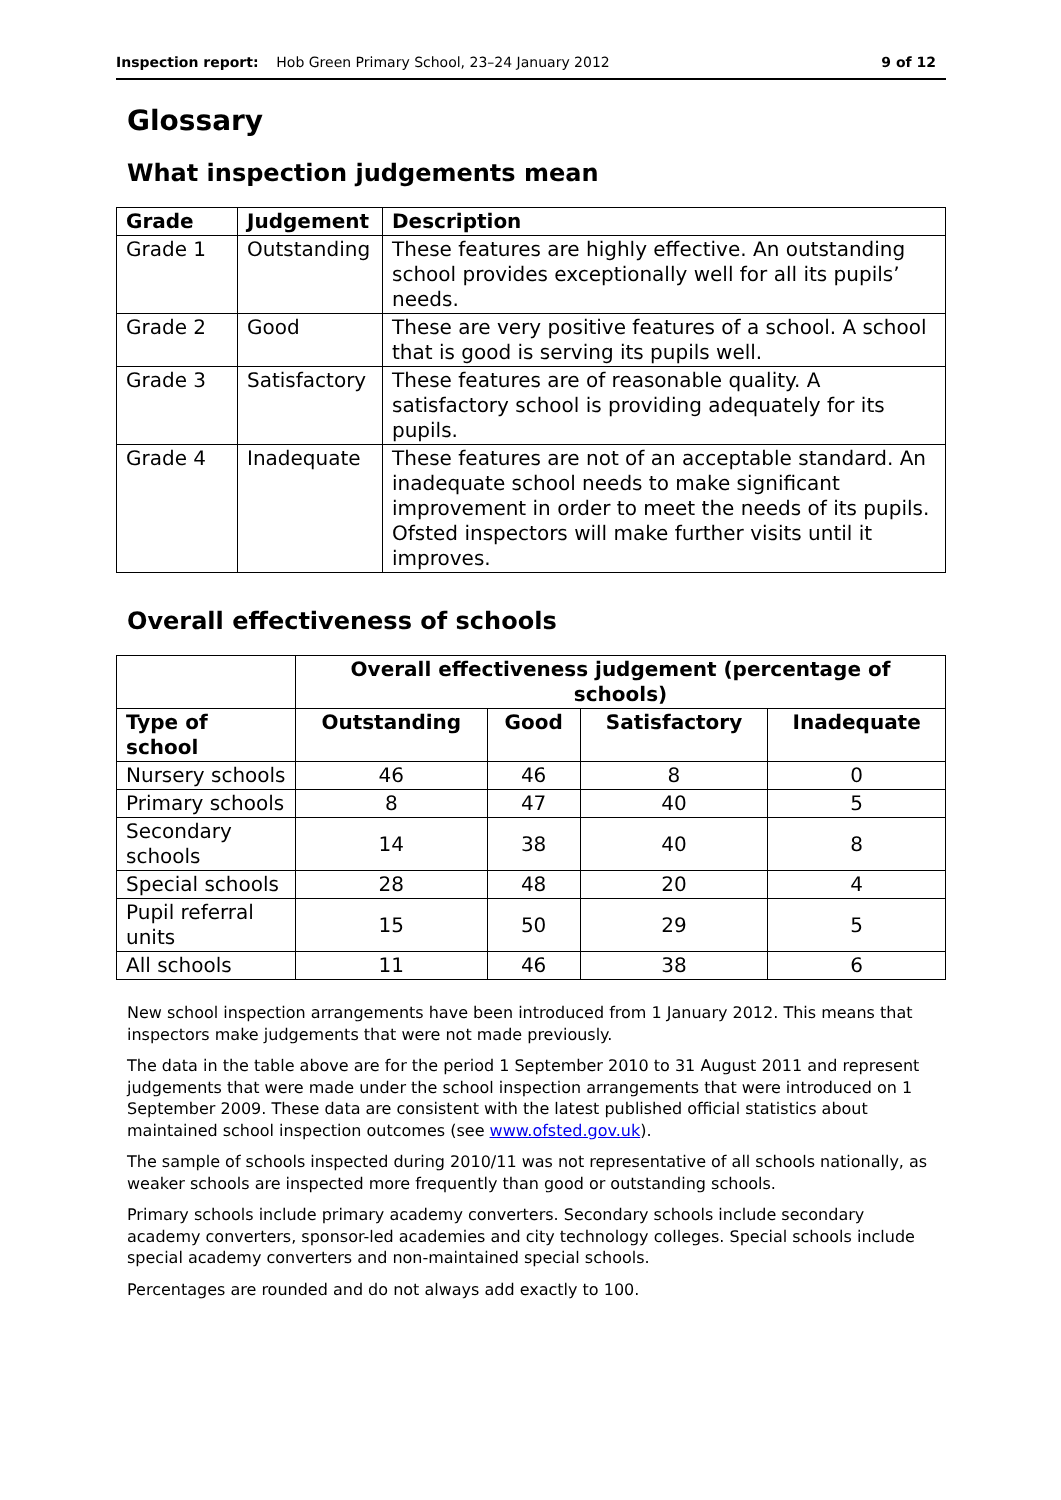Inspection report: Hob Green Primary School, 23–24 January 2012 9 of 12
Glossary
What inspection judgements mean
| Grade | Judgement | Description |
| --- | --- | --- |
| Grade 1 | Outstanding | These features are highly effective. An outstanding school provides exceptionally well for all its pupils’ needs. |
| Grade 2 | Good | These are very positive features of a school. A school that is good is serving its pupils well. |
| Grade 3 | Satisfactory | These features are of reasonable quality. A satisfactory school is providing adequately for its pupils. |
| Grade 4 | Inadequate | These features are not of an acceptable standard. An inadequate school needs to make significant improvement in order to meet the needs of its pupils. Ofsted inspectors will make further visits until it improves. |
Overall effectiveness of schools
| | Overall effectiveness judgement (percentage of schools) | | | |
| --- | --- | --- | --- | --- |
| Type of school | Outstanding | Good | Satisfactory | Inadequate |
| Nursery schools | 46 | 46 | 8 | 0 |
| Primary schools | 8 | 47 | 40 | 5 |
| Secondary schools | 14 | 38 | 40 | 8 |
| Special schools | 28 | 48 | 20 | 4 |
| Pupil referral units | 15 | 50 | 29 | 5 |
| All schools | 11 | 46 | 38 | 6 |
New school inspection arrangements have been introduced from 1 January 2012. This means that inspectors make judgements that were not made previously.
The data in the table above are for the period 1 September 2010 to 31 August 2011 and represent judgements that were made under the school inspection arrangements that were introduced on 1 September 2009. These data are consistent with the latest published official statistics about maintained school inspection outcomes (see www.ofsted.gov.uk).
The sample of schools inspected during 2010/11 was not representative of all schools nationally, as weaker schools are inspected more frequently than good or outstanding schools.
Primary schools include primary academy converters. Secondary schools include secondary academy converters, sponsor-led academies and city technology colleges. Special schools include special academy converters and non-maintained special schools.
Percentages are rounded and do not always add exactly to 100.